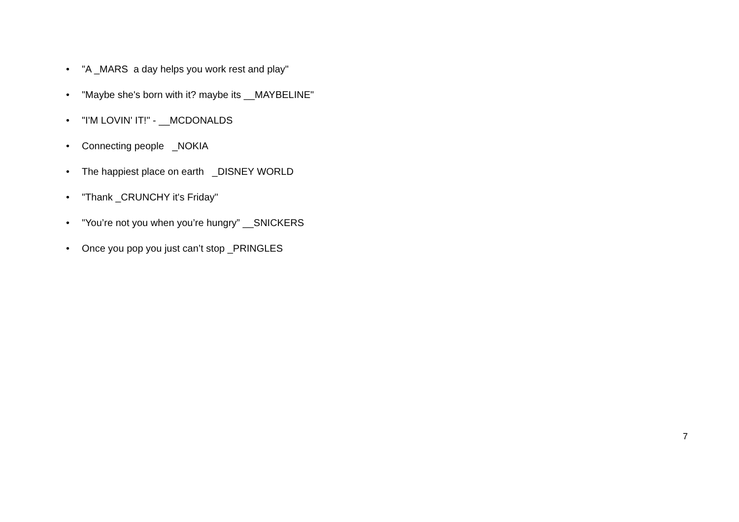• "A _MARS a day helps you work rest and play"
• "Maybe she's born with it? maybe its __MAYBELINE"
• "I'M LOVIN' IT!" - __MCDONALDS
• Connecting people _NOKIA
• The happiest place on earth _DISNEY WORLD
• "Thank _CRUNCHY it's Friday"
• "You’re not you when you’re hungry” __SNICKERS
• Once you pop you just can’t stop _PRINGLES
7